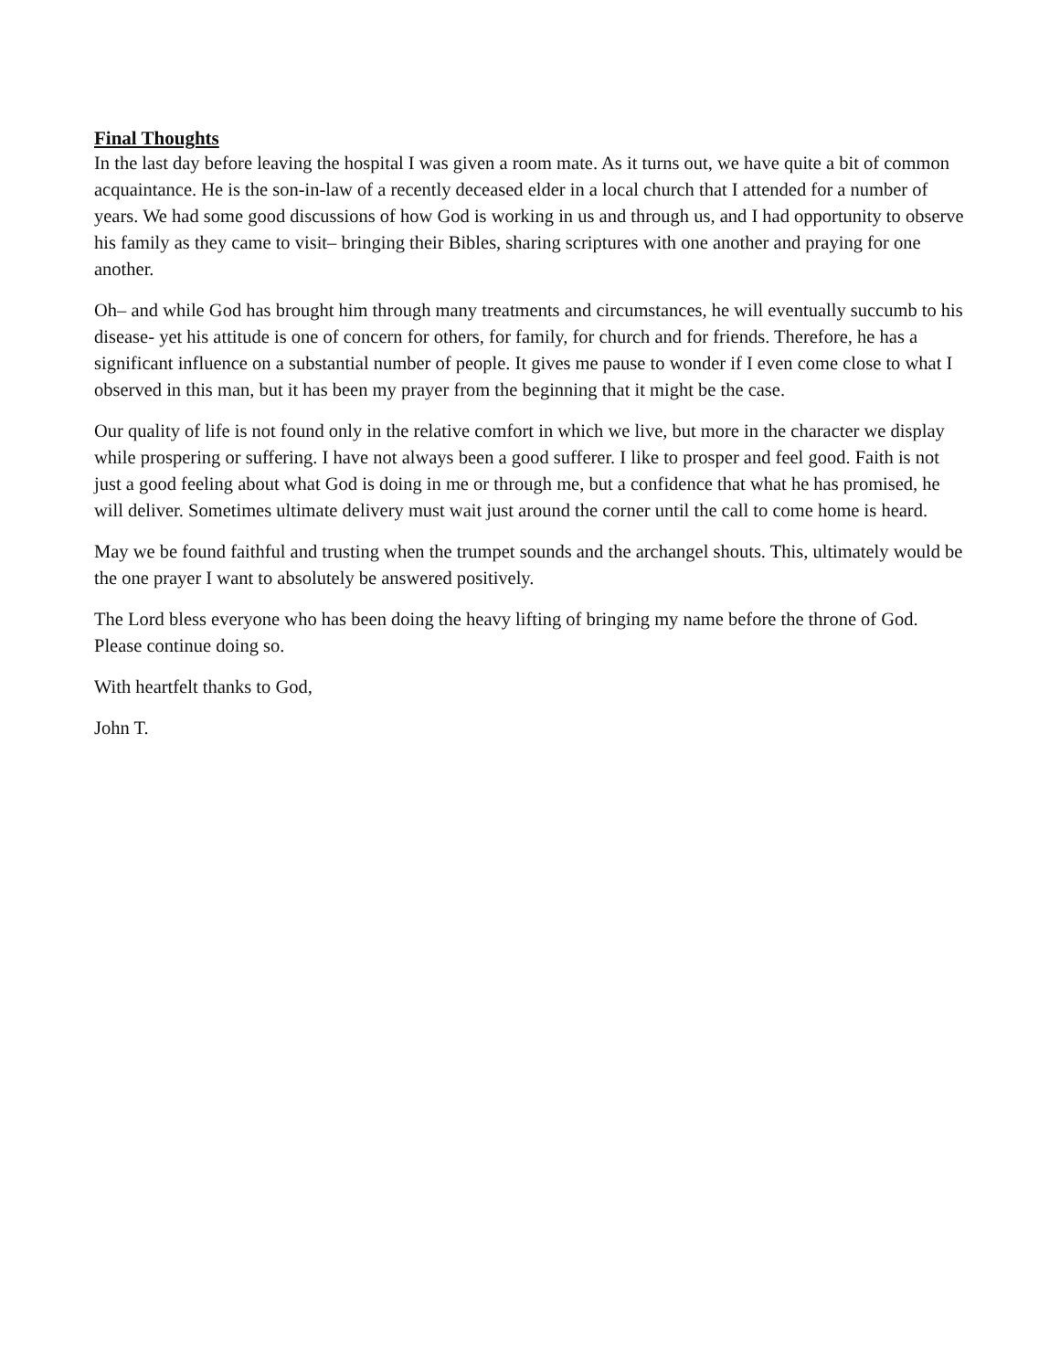Final Thoughts
In the last day before leaving the hospital I was given a room mate. As it turns out, we have quite a bit of common acquaintance. He is the son-in-law of a recently deceased elder in a local church that I attended for a number of years. We had some good discussions of how God is working in us and through us, and I had opportunity to observe his family as they came to visit– bringing their Bibles, sharing scriptures with one another and praying for one another.
Oh– and while God has brought him through many treatments and circumstances, he will eventually succumb to his disease- yet his attitude is one of concern for others, for family, for church and for friends. Therefore, he has a significant influence on a substantial number of people. It gives me pause to wonder if I even come close to what I observed in this man, but it has been my prayer from the beginning that it might be the case.
Our quality of life is not found only in the relative comfort in which we live, but more in the character we display while prospering or suffering. I have not always been a good sufferer. I like to prosper and feel good. Faith is not just a good feeling about what God is doing in me or through me, but a confidence that what he has promised, he will deliver. Sometimes ultimate delivery must wait just around the corner until the call to come home is heard.
May we be found faithful and trusting when the trumpet sounds and the archangel shouts. This, ultimately would be the one prayer I want to absolutely be answered positively.
The Lord bless everyone who has been doing the heavy lifting of bringing my name before the throne of God. Please continue doing so.
With heartfelt thanks to God,
John T.